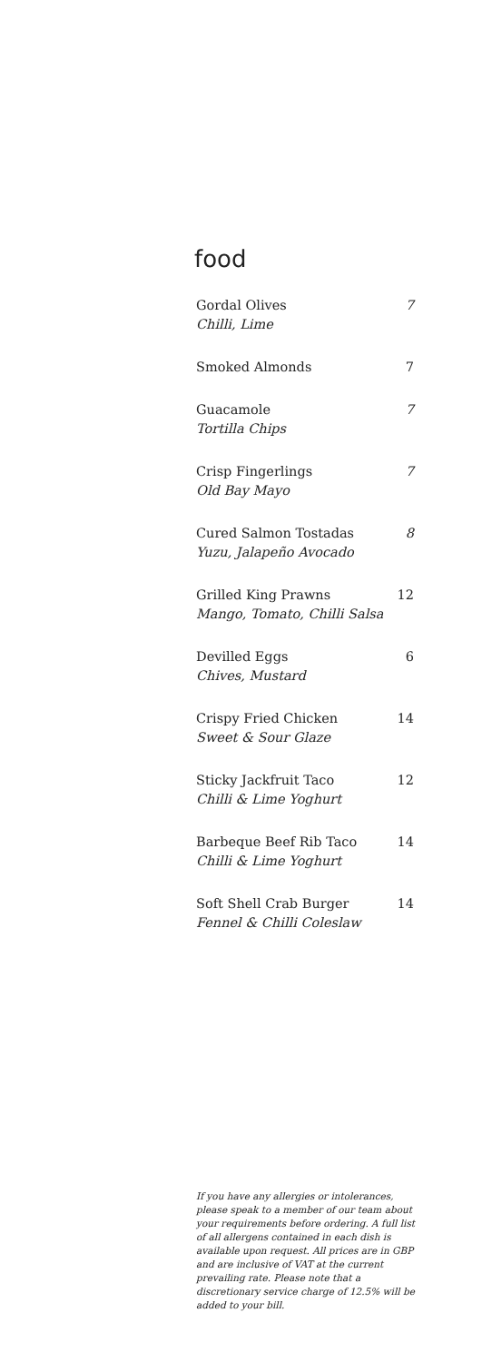food
Gordal Olives
Chilli, Lime
7
Smoked Almonds 7
Guacamole
Tortilla Chips
7
Crisp Fingerlings
Old Bay Mayo
7
Cured Salmon Tostadas
Yuzu, Jalapeño Avocado
8
Grilled King Prawns
Mango, Tomato, Chilli Salsa
12
Devilled Eggs
Chives, Mustard
6
Crispy Fried Chicken
Sweet & Sour Glaze
14
Sticky Jackfruit Taco
Chilli & Lime Yoghurt
12
Barbeque Beef Rib Taco
Chilli & Lime Yoghurt
14
Soft Shell Crab Burger
Fennel & Chilli Coleslaw
14
If you have any allergies or intolerances, please speak to a member of our team about your requirements before ordering. A full list of all allergens contained in each dish is available upon request. All prices are in GBP and are inclusive of VAT at the current prevailing rate. Please note that a discretionary service charge of 12.5% will be added to your bill.